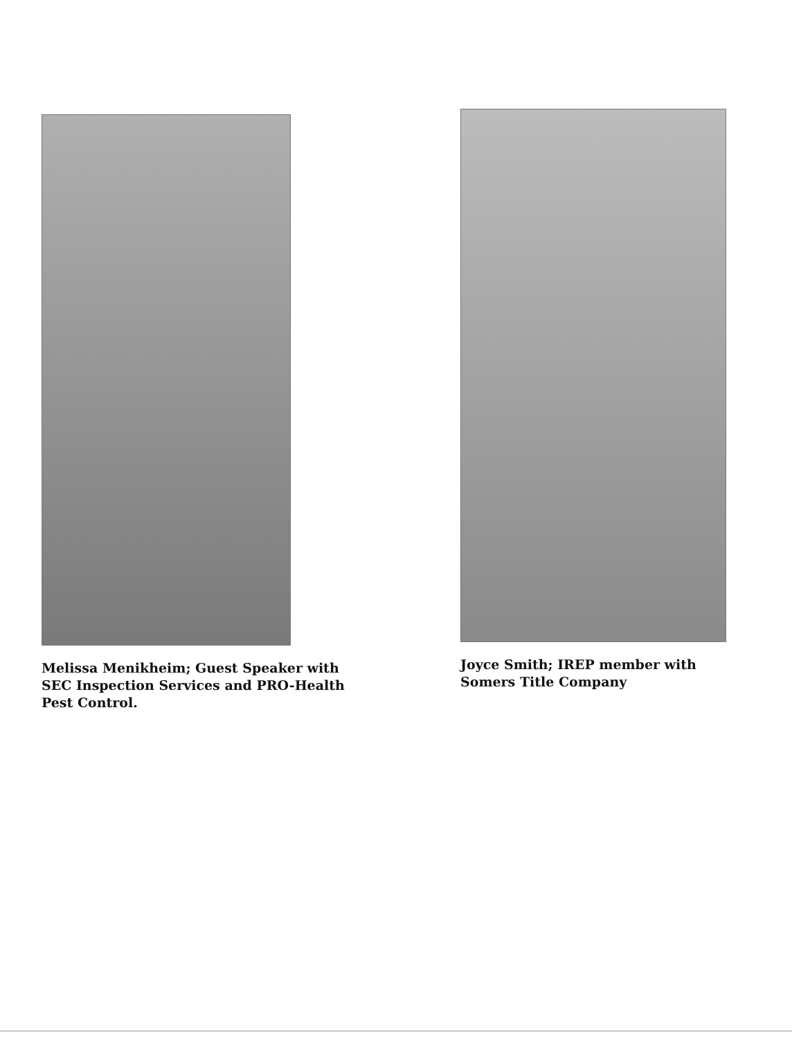Melissa Menikheim; Guest Speaker with
SEC Inspection Services and PRO-Health
Pest Control.
Joyce Smith; IREP member with
Somers Title Company